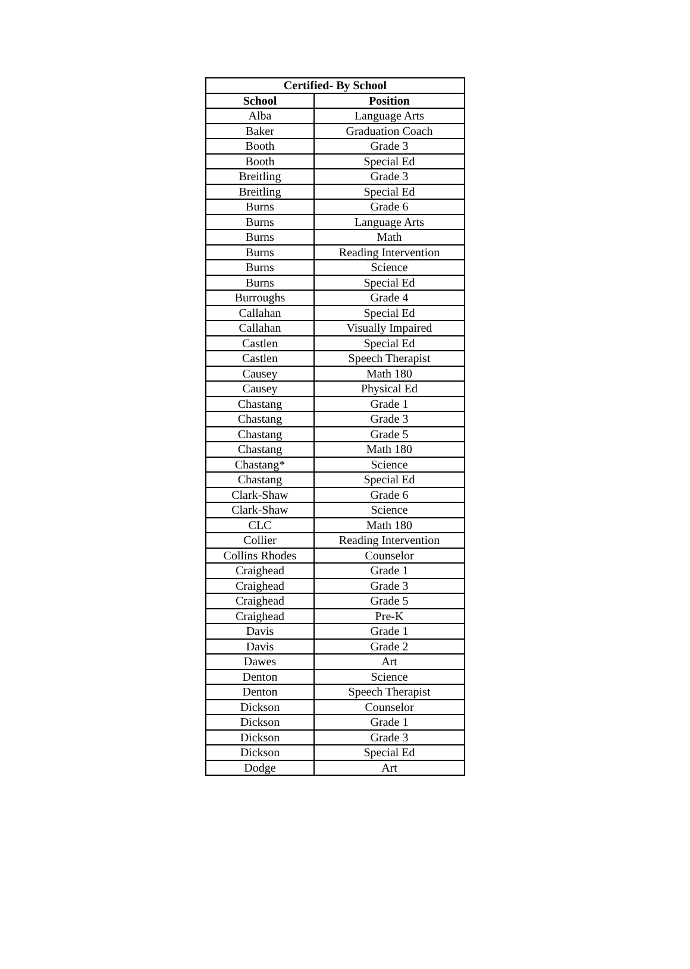| Certified- By School | |
| --- | --- |
| School | Position |
| Alba | Language Arts |
| Baker | Graduation Coach |
| Booth | Grade 3 |
| Booth | Special Ed |
| Breitling | Grade 3 |
| Breitling | Special Ed |
| Burns | Grade 6 |
| Burns | Language Arts |
| Burns | Math |
| Burns | Reading Intervention |
| Burns | Science |
| Burns | Special Ed |
| Burroughs | Grade 4 |
| Callahan | Special Ed |
| Callahan | Visually Impaired |
| Castlen | Special Ed |
| Castlen | Speech Therapist |
| Causey | Math 180 |
| Causey | Physical Ed |
| Chastang | Grade 1 |
| Chastang | Grade 3 |
| Chastang | Grade 5 |
| Chastang | Math 180 |
| Chastang* | Science |
| Chastang | Special Ed |
| Clark-Shaw | Grade 6 |
| Clark-Shaw | Science |
| CLC | Math 180 |
| Collier | Reading Intervention |
| Collins Rhodes | Counselor |
| Craighead | Grade 1 |
| Craighead | Grade 3 |
| Craighead | Grade 5 |
| Craighead | Pre-K |
| Davis | Grade 1 |
| Davis | Grade 2 |
| Dawes | Art |
| Denton | Science |
| Denton | Speech Therapist |
| Dickson | Counselor |
| Dickson | Grade 1 |
| Dickson | Grade 3 |
| Dickson | Special Ed |
| Dodge | Art |